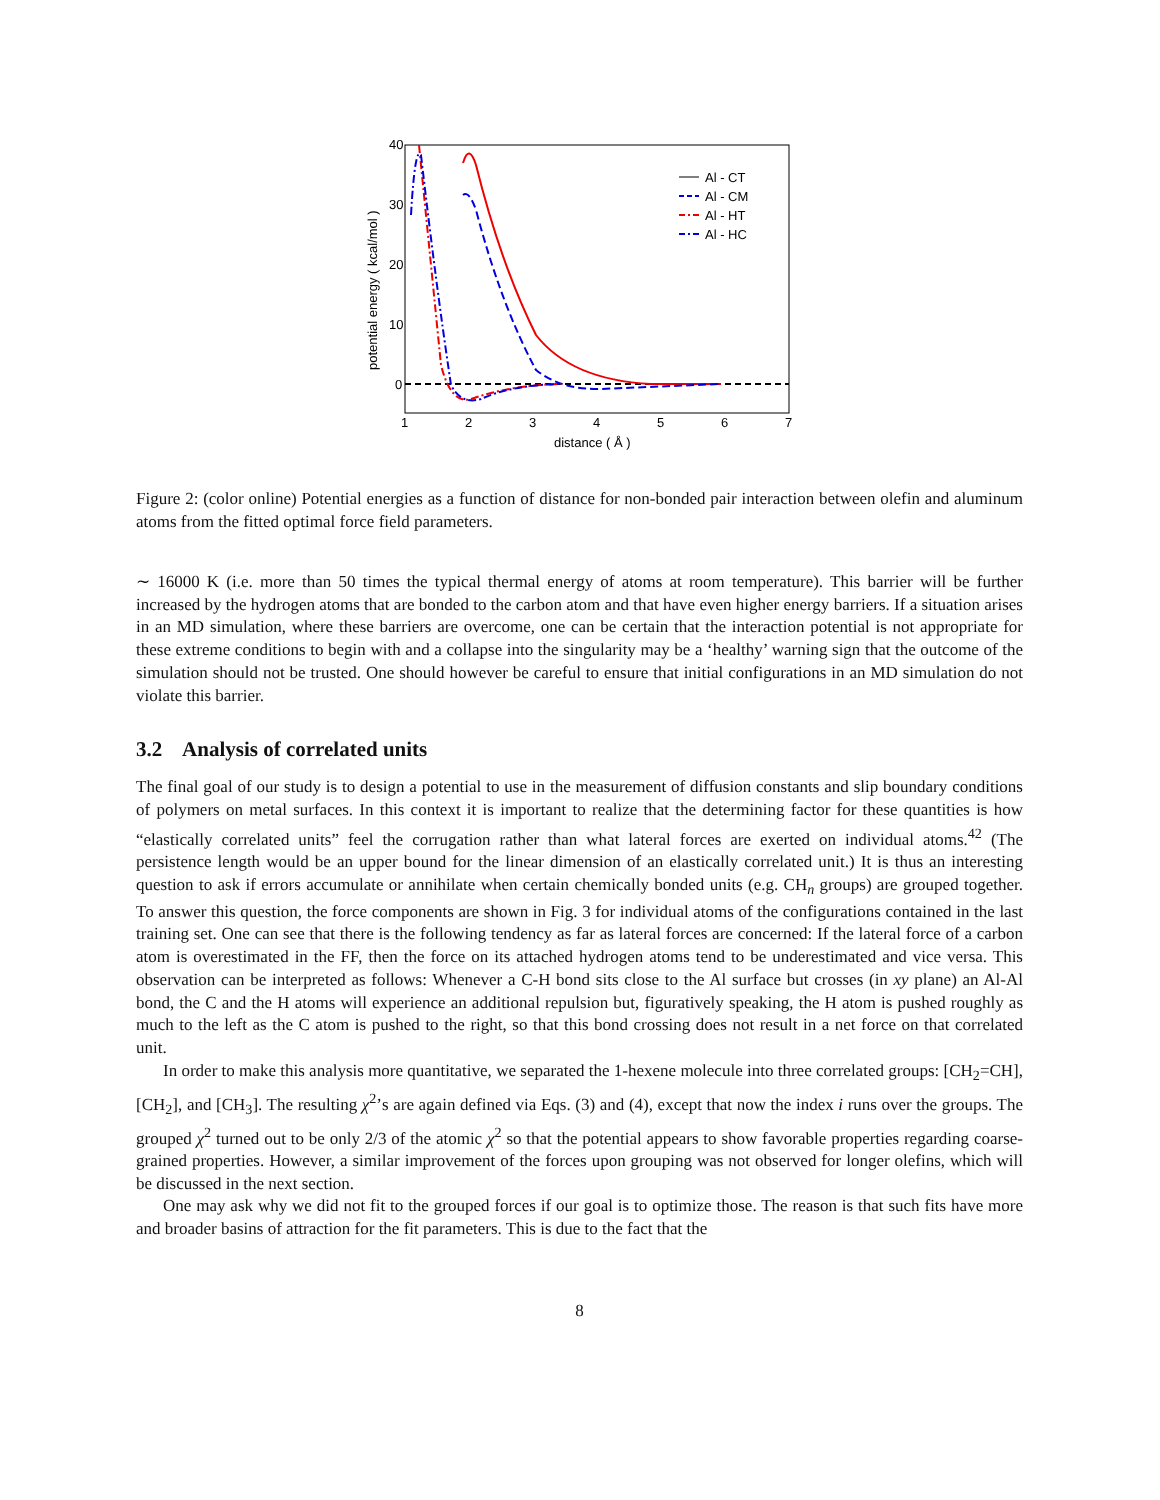40
30
20
10
0
1
2
3
4
5
6
7
distance ( Å )
potential energy ( kcal/mol )
Al - CT
Al - CM
Al - HT
Al - HC
Figure 2: (color online) Potential energies as a function of distance for non-bonded pair interaction between olefin and aluminum atoms from the fitted optimal force field parameters.
∼ 16000 K (i.e. more than 50 times the typical thermal energy of atoms at room temperature). This barrier will be further increased by the hydrogen atoms that are bonded to the carbon atom and that have even higher energy barriers. If a situation arises in an MD simulation, where these barriers are overcome, one can be certain that the interaction potential is not appropriate for these extreme conditions to begin with and a collapse into the singularity may be a ‘healthy’ warning sign that the outcome of the simulation should not be trusted. One should however be careful to ensure that initial configurations in an MD simulation do not violate this barrier.
3.2 Analysis of correlated units
The final goal of our study is to design a potential to use in the measurement of diffusion constants and slip boundary conditions of polymers on metal surfaces. In this context it is important to realize that the determining factor for these quantities is how “elastically correlated units” feel the corrugation rather than what lateral forces are exerted on individual atoms.<sup>42</sup> (The persistence length would be an upper bound for the linear dimension of an elastically correlated unit.) It is thus an interesting question to ask if errors accumulate or annihilate when certain chemically bonded units (e.g. CH<sub>n</sub> groups) are grouped together. To answer this question, the force components are shown in Fig. 3 for individual atoms of the configurations contained in the last training set. One can see that there is the following tendency as far as lateral forces are concerned: If the lateral force of a carbon atom is overestimated in the FF, then the force on its attached hydrogen atoms tend to be underestimated and vice versa. This observation can be interpreted as follows: Whenever a C-H bond sits close to the Al surface but crosses (in xy plane) an Al-Al bond, the C and the H atoms will experience an additional repulsion but, figuratively speaking, the H atom is pushed roughly as much to the left as the C atom is pushed to the right, so that this bond crossing does not result in a net force on that correlated unit.
In order to make this analysis more quantitative, we separated the 1-hexene molecule into three correlated groups: [CH<sub>2</sub>=CH], [CH<sub>2</sub>], and [CH<sub>3</sub>]. The resulting χ<sup>2</sup>’s are again defined via Eqs. (3) and (4), except that now the index i runs over the groups. The grouped χ<sup>2</sup> turned out to be only 2/3 of the atomic χ<sup>2</sup> so that the potential appears to show favorable properties regarding coarse-grained properties. However, a similar improvement of the forces upon grouping was not observed for longer olefins, which will be discussed in the next section.
One may ask why we did not fit to the grouped forces if our goal is to optimize those. The reason is that such fits have more and broader basins of attraction for the fit parameters. This is due to the fact that the
8